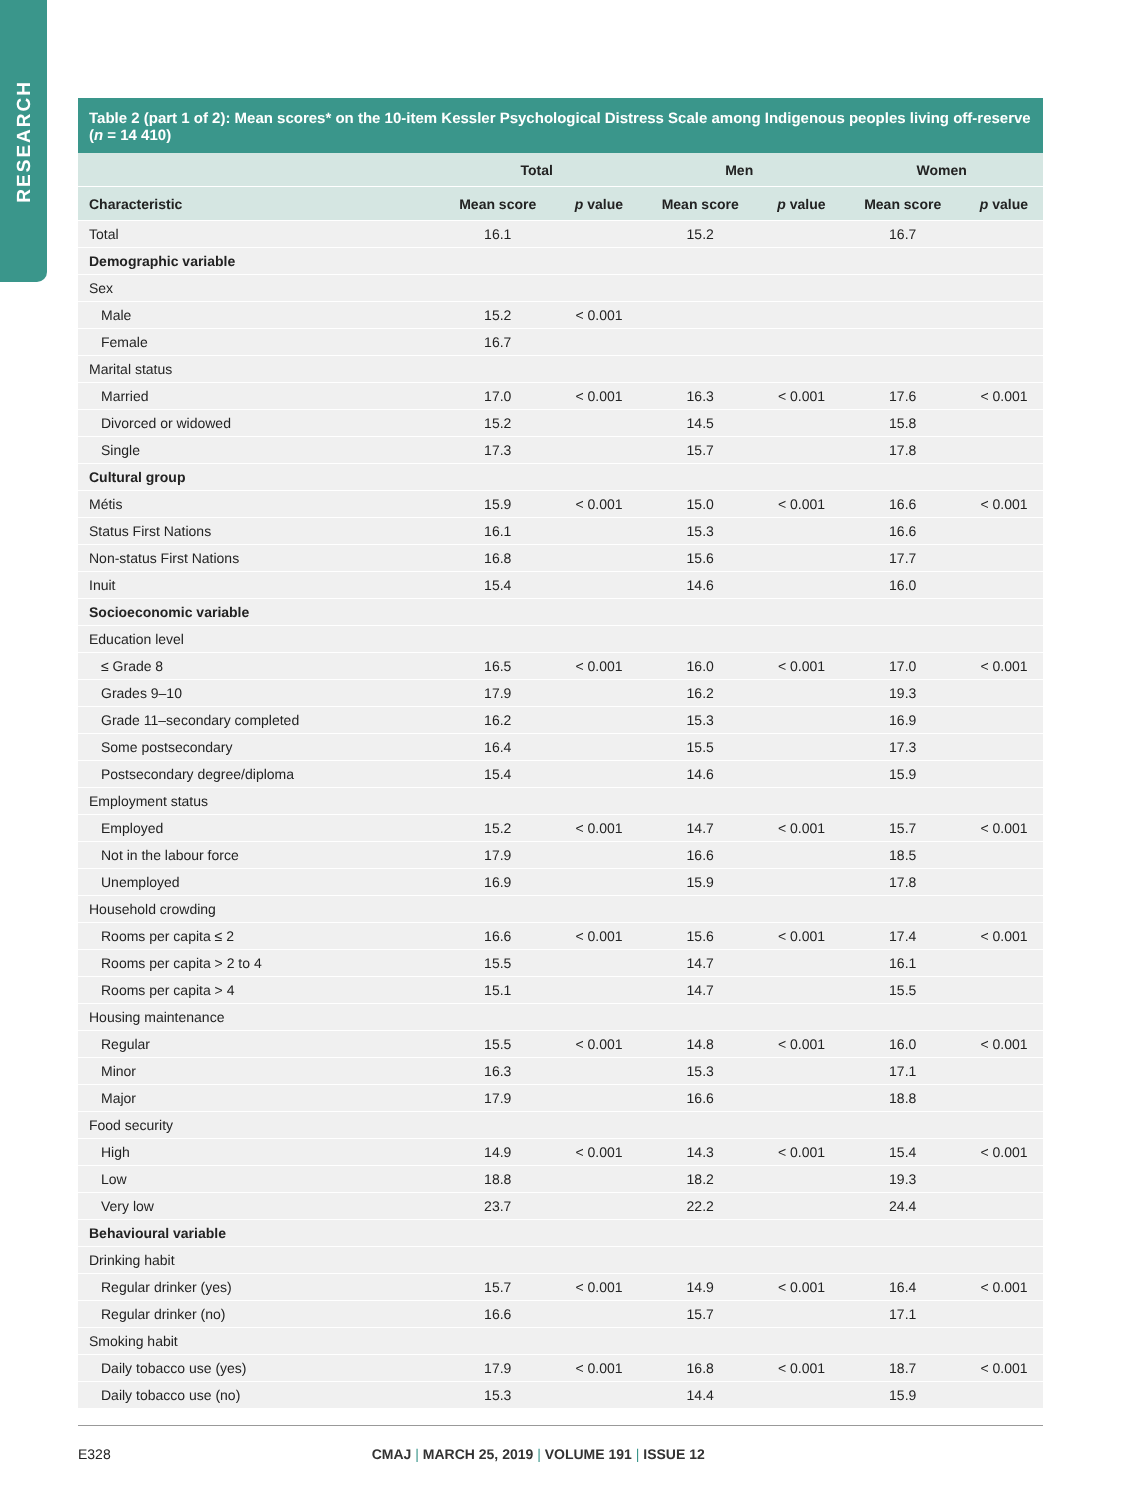RESEARCH
Table 2 (part 1 of 2): Mean scores* on the 10-item Kessler Psychological Distress Scale among Indigenous peoples living off-reserve (n = 14 410)
| | Total | | Men | | Women | |
| --- | --- | --- | --- | --- | --- | --- |
| Characteristic | Mean score | p value | Mean score | p value | Mean score | p value |
| Total | 16.1 | | 15.2 | | 16.7 | |
| Demographic variable | | | | | | |
| Sex | | | | | | |
| Male | 15.2 | < 0.001 | | | | |
| Female | 16.7 | | | | | |
| Marital status | | | | | | |
| Married | 17.0 | < 0.001 | 16.3 | < 0.001 | 17.6 | < 0.001 |
| Divorced or widowed | 15.2 | | 14.5 | | 15.8 | |
| Single | 17.3 | | 15.7 | | 17.8 | |
| Cultural group | | | | | | |
| Métis | 15.9 | < 0.001 | 15.0 | < 0.001 | 16.6 | < 0.001 |
| Status First Nations | 16.1 | | 15.3 | | 16.6 | |
| Non-status First Nations | 16.8 | | 15.6 | | 17.7 | |
| Inuit | 15.4 | | 14.6 | | 16.0 | |
| Socioeconomic variable | | | | | | |
| Education level | | | | | | |
| ≤ Grade 8 | 16.5 | < 0.001 | 16.0 | < 0.001 | 17.0 | < 0.001 |
| Grades 9–10 | 17.9 | | 16.2 | | 19.3 | |
| Grade 11–secondary completed | 16.2 | | 15.3 | | 16.9 | |
| Some postsecondary | 16.4 | | 15.5 | | 17.3 | |
| Postsecondary degree/diploma | 15.4 | | 14.6 | | 15.9 | |
| Employment status | | | | | | |
| Employed | 15.2 | < 0.001 | 14.7 | < 0.001 | 15.7 | < 0.001 |
| Not in the labour force | 17.9 | | 16.6 | | 18.5 | |
| Unemployed | 16.9 | | 15.9 | | 17.8 | |
| Household crowding | | | | | | |
| Rooms per capita ≤ 2 | 16.6 | < 0.001 | 15.6 | < 0.001 | 17.4 | < 0.001 |
| Rooms per capita > 2 to 4 | 15.5 | | 14.7 | | 16.1 | |
| Rooms per capita > 4 | 15.1 | | 14.7 | | 15.5 | |
| Housing maintenance | | | | | | |
| Regular | 15.5 | < 0.001 | 14.8 | < 0.001 | 16.0 | < 0.001 |
| Minor | 16.3 | | 15.3 | | 17.1 | |
| Major | 17.9 | | 16.6 | | 18.8 | |
| Food security | | | | | | |
| High | 14.9 | < 0.001 | 14.3 | < 0.001 | 15.4 | < 0.001 |
| Low | 18.8 | | 18.2 | | 19.3 | |
| Very low | 23.7 | | 22.2 | | 24.4 | |
| Behavioural variable | | | | | | |
| Drinking habit | | | | | | |
| Regular drinker (yes) | 15.7 | < 0.001 | 14.9 | < 0.001 | 16.4 | < 0.001 |
| Regular drinker (no) | 16.6 | | 15.7 | | 17.1 | |
| Smoking habit | | | | | | |
| Daily tobacco use (yes) | 17.9 | < 0.001 | 16.8 | < 0.001 | 18.7 | < 0.001 |
| Daily tobacco use (no) | 15.3 | | 14.4 | | 15.9 | |
E328 CMAJ | MARCH 25, 2019 | VOLUME 191 | ISSUE 12